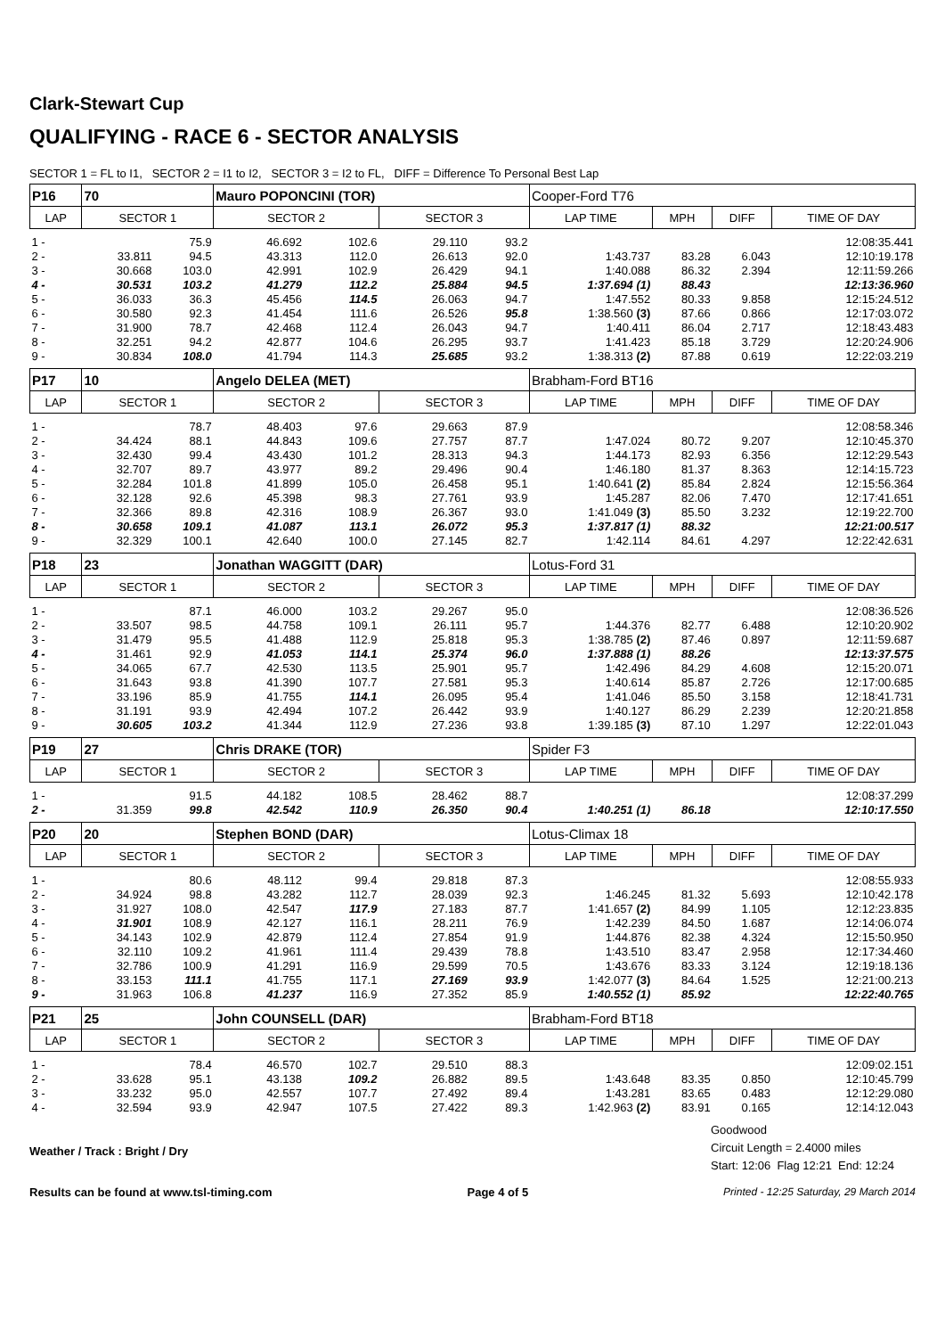Clark-Stewart Cup
QUALIFYING - RACE 6 - SECTOR ANALYSIS
SECTOR 1 = FL to I1, SECTOR 2 = I1 to I2, SECTOR 3 = I2 to FL, DIFF = Difference To Personal Best Lap
| P16 | 70 | | Mauro POPONCINI (TOR) | | | | Cooper-Ford T76 | | | |
| LAP | SECTOR 1 | | SECTOR 2 | | SECTOR 3 | | LAP TIME | MPH | DIFF | TIME OF DAY |
| 1 - | | 75.9 | 46.692 | 102.6 | 29.110 | 93.2 | | | | 12:08:35.441 |
| 2 - | 33.811 | 94.5 | 43.313 | 112.0 | 26.613 | 92.0 | 1:43.737 | 83.28 | 6.043 | 12:10:19.178 |
| 3 - | 30.668 | 103.0 | 42.991 | 102.9 | 26.429 | 94.1 | 1:40.088 | 86.32 | 2.394 | 12:11:59.266 |
| 4 - | 30.531 | 103.2 | 41.279 | 112.2 | 25.884 | 94.5 | 1:37.694 (1) | 88.43 | | 12:13:36.960 |
| 5 - | 36.033 | 36.3 | 45.456 | 114.5 | 26.063 | 94.7 | 1:47.552 | 80.33 | 9.858 | 12:15:24.512 |
| 6 - | 30.580 | 92.3 | 41.454 | 111.6 | 26.526 | 95.8 | 1:38.560 (3) | 87.66 | 0.866 | 12:17:03.072 |
| 7 - | 31.900 | 78.7 | 42.468 | 112.4 | 26.043 | 94.7 | 1:40.411 | 86.04 | 2.717 | 12:18:43.483 |
| 8 - | 32.251 | 94.2 | 42.877 | 104.6 | 26.295 | 93.7 | 1:41.423 | 85.18 | 3.729 | 12:20:24.906 |
| 9 - | 30.834 | 108.0 | 41.794 | 114.3 | 25.685 | 93.2 | 1:38.313 (2) | 87.88 | 0.619 | 12:22:03.219 |
| P17 | 10 | | Angelo DELEA (MET) | | | | Brabham-Ford BT16 | | | |
| LAP | SECTOR 1 | | SECTOR 2 | | SECTOR 3 | | LAP TIME | MPH | DIFF | TIME OF DAY |
| 1 - | | 78.7 | 48.403 | 97.6 | 29.663 | 87.9 | | | | 12:08:58.346 |
| 2 - | 34.424 | 88.1 | 44.843 | 109.6 | 27.757 | 87.7 | 1:47.024 | 80.72 | 9.207 | 12:10:45.370 |
| 3 - | 32.430 | 99.4 | 43.430 | 101.2 | 28.313 | 94.3 | 1:44.173 | 82.93 | 6.356 | 12:12:29.543 |
| 4 - | 32.707 | 89.7 | 43.977 | 89.2 | 29.496 | 90.4 | 1:46.180 | 81.37 | 8.363 | 12:14:15.723 |
| 5 - | 32.284 | 101.8 | 41.899 | 105.0 | 26.458 | 95.1 | 1:40.641 (2) | 85.84 | 2.824 | 12:15:56.364 |
| 6 - | 32.128 | 92.6 | 45.398 | 98.3 | 27.761 | 93.9 | 1:45.287 | 82.06 | 7.470 | 12:17:41.651 |
| 7 - | 32.366 | 89.8 | 42.316 | 108.9 | 26.367 | 93.0 | 1:41.049 (3) | 85.50 | 3.232 | 12:19:22.700 |
| 8 - | 30.658 | 109.1 | 41.087 | 113.1 | 26.072 | 95.3 | 1:37.817 (1) | 88.32 | | 12:21:00.517 |
| 9 - | 32.329 | 100.1 | 42.640 | 100.0 | 27.145 | 82.7 | 1:42.114 | 84.61 | 4.297 | 12:22:42.631 |
| P18 | 23 | | Jonathan WAGGITT (DAR) | | | | Lotus-Ford 31 | | | |
| LAP | SECTOR 1 | | SECTOR 2 | | SECTOR 3 | | LAP TIME | MPH | DIFF | TIME OF DAY |
| 1 - | | 87.1 | 46.000 | 103.2 | 29.267 | 95.0 | | | | 12:08:36.526 |
| 2 - | 33.507 | 98.5 | 44.758 | 109.1 | 26.111 | 95.7 | 1:44.376 | 82.77 | 6.488 | 12:10:20.902 |
| 3 - | 31.479 | 95.5 | 41.488 | 112.9 | 25.818 | 95.3 | 1:38.785 (2) | 87.46 | 0.897 | 12:11:59.687 |
| 4 - | 31.461 | 92.9 | 41.053 | 114.1 | 25.374 | 96.0 | 1:37.888 (1) | 88.26 | | 12:13:37.575 |
| 5 - | 34.065 | 67.7 | 42.530 | 113.5 | 25.901 | 95.7 | 1:42.496 | 84.29 | 4.608 | 12:15:20.071 |
| 6 - | 31.643 | 93.8 | 41.390 | 107.7 | 27.581 | 95.3 | 1:40.614 | 85.87 | 2.726 | 12:17:00.685 |
| 7 - | 33.196 | 85.9 | 41.755 | 114.1 | 26.095 | 95.4 | 1:41.046 | 85.50 | 3.158 | 12:18:41.731 |
| 8 - | 31.191 | 93.9 | 42.494 | 107.2 | 26.442 | 93.9 | 1:40.127 | 86.29 | 2.239 | 12:20:21.858 |
| 9 - | 30.605 | 103.2 | 41.344 | 112.9 | 27.236 | 93.8 | 1:39.185 (3) | 87.10 | 1.297 | 12:22:01.043 |
| P19 | 27 | | Chris DRAKE (TOR) | | | | Spider F3 | | | |
| LAP | SECTOR 1 | | SECTOR 2 | | SECTOR 3 | | LAP TIME | MPH | DIFF | TIME OF DAY |
| 1 - | | 91.5 | 44.182 | 108.5 | 28.462 | 88.7 | | | | 12:08:37.299 |
| 2 - | 31.359 | 99.8 | 42.542 | 110.9 | 26.350 | 90.4 | 1:40.251 (1) | 86.18 | | 12:10:17.550 |
| P20 | 20 | | Stephen BOND (DAR) | | | | Lotus-Climax 18 | | | |
| LAP | SECTOR 1 | | SECTOR 2 | | SECTOR 3 | | LAP TIME | MPH | DIFF | TIME OF DAY |
| 1 - | | 80.6 | 48.112 | 99.4 | 29.818 | 87.3 | | | | 12:08:55.933 |
| 2 - | 34.924 | 98.8 | 43.282 | 112.7 | 28.039 | 92.3 | 1:46.245 | 81.32 | 5.693 | 12:10:42.178 |
| 3 - | 31.927 | 108.0 | 42.547 | 117.9 | 27.183 | 87.7 | 1:41.657 (2) | 84.99 | 1.105 | 12:12:23.835 |
| 4 - | 31.901 | 108.9 | 42.127 | 116.1 | 28.211 | 76.9 | 1:42.239 | 84.50 | 1.687 | 12:14:06.074 |
| 5 - | 34.143 | 102.9 | 42.879 | 112.4 | 27.854 | 91.9 | 1:44.876 | 82.38 | 4.324 | 12:15:50.950 |
| 6 - | 32.110 | 109.2 | 41.961 | 111.4 | 29.439 | 78.8 | 1:43.510 | 83.47 | 2.958 | 12:17:34.460 |
| 7 - | 32.786 | 100.9 | 41.291 | 116.9 | 29.599 | 70.5 | 1:43.676 | 83.33 | 3.124 | 12:19:18.136 |
| 8 - | 33.153 | 111.1 | 41.755 | 117.1 | 27.169 | 93.9 | 1:42.077 (3) | 84.64 | 1.525 | 12:21:00.213 |
| 9 - | 31.963 | 106.8 | 41.237 | 116.9 | 27.352 | 85.9 | 1:40.552 (1) | 85.92 | | 12:22:40.765 |
| P21 | 25 | | John COUNSELL (DAR) | | | | Brabham-Ford BT18 | | | |
| LAP | SECTOR 1 | | SECTOR 2 | | SECTOR 3 | | LAP TIME | MPH | DIFF | TIME OF DAY |
| 1 - | | 78.4 | 46.570 | 102.7 | 29.510 | 88.3 | | | | 12:09:02.151 |
| 2 - | 33.628 | 95.1 | 43.138 | 109.2 | 26.882 | 89.5 | 1:43.648 | 83.35 | 0.850 | 12:10:45.799 |
| 3 - | 33.232 | 95.0 | 42.557 | 107.7 | 27.492 | 89.4 | 1:43.281 | 83.65 | 0.483 | 12:12:29.080 |
| 4 - | 32.594 | 93.9 | 42.947 | 107.5 | 27.422 | 89.3 | 1:42.963 (2) | 83.91 | 0.165 | 12:14:12.043 |
Weather / Track : Bright / Dry
Goodwood
Circuit Length = 2.4000 miles
Start: 12:06 Flag 12:21 End: 12:24
Results can be found at www.tsl-timing.com Page 4 of 5 Printed - 12:25 Saturday, 29 March 2014